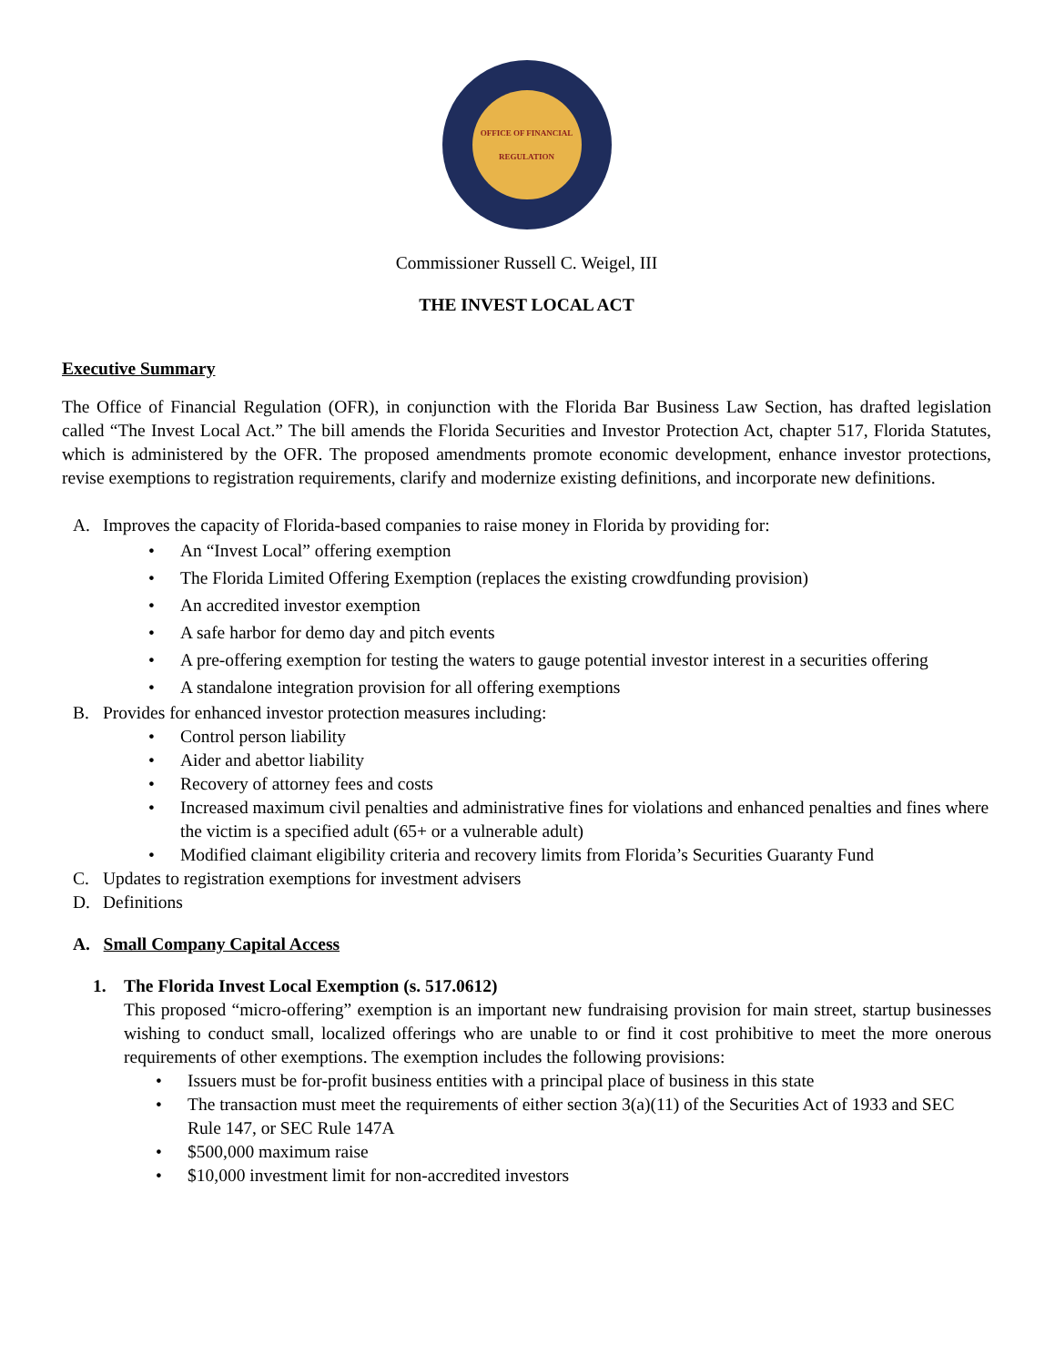OFFICE OF FINANCIAL REGULATION
Commissioner Russell C. Weigel, III
THE INVEST LOCAL ACT
Executive Summary
The Office of Financial Regulation (OFR), in conjunction with the Florida Bar Business Law Section, has drafted legislation called “The Invest Local Act.” The bill amends the Florida Securities and Investor Protection Act, chapter 517, Florida Statutes, which is administered by the OFR. The proposed amendments promote economic development, enhance investor protections, revise exemptions to registration requirements, clarify and modernize existing definitions, and incorporate new definitions.
A. Improves the capacity of Florida-based companies to raise money in Florida by providing for:
• An “Invest Local” offering exemption
• The Florida Limited Offering Exemption (replaces the existing crowdfunding provision)
• An accredited investor exemption
• A safe harbor for demo day and pitch events
• A pre-offering exemption for testing the waters to gauge potential investor interest in a securities offering
• A standalone integration provision for all offering exemptions
B. Provides for enhanced investor protection measures including:
• Control person liability
• Aider and abettor liability
• Recovery of attorney fees and costs
• Increased maximum civil penalties and administrative fines for violations and enhanced penalties and fines where the victim is a specified adult (65+ or a vulnerable adult)
• Modified claimant eligibility criteria and recovery limits from Florida’s Securities Guaranty Fund
C. Updates to registration exemptions for investment advisers
D. Definitions
A. Small Company Capital Access
1. The Florida Invest Local Exemption (s. 517.0612)
This proposed “micro-offering” exemption is an important new fundraising provision for main street, startup businesses wishing to conduct small, localized offerings who are unable to or find it cost prohibitive to meet the more onerous requirements of other exemptions. The exemption includes the following provisions:
• Issuers must be for-profit business entities with a principal place of business in this state
• The transaction must meet the requirements of either section 3(a)(11) of the Securities Act of 1933 and SEC Rule 147, or SEC Rule 147A
• $500,000 maximum raise
• $10,000 investment limit for non-accredited investors